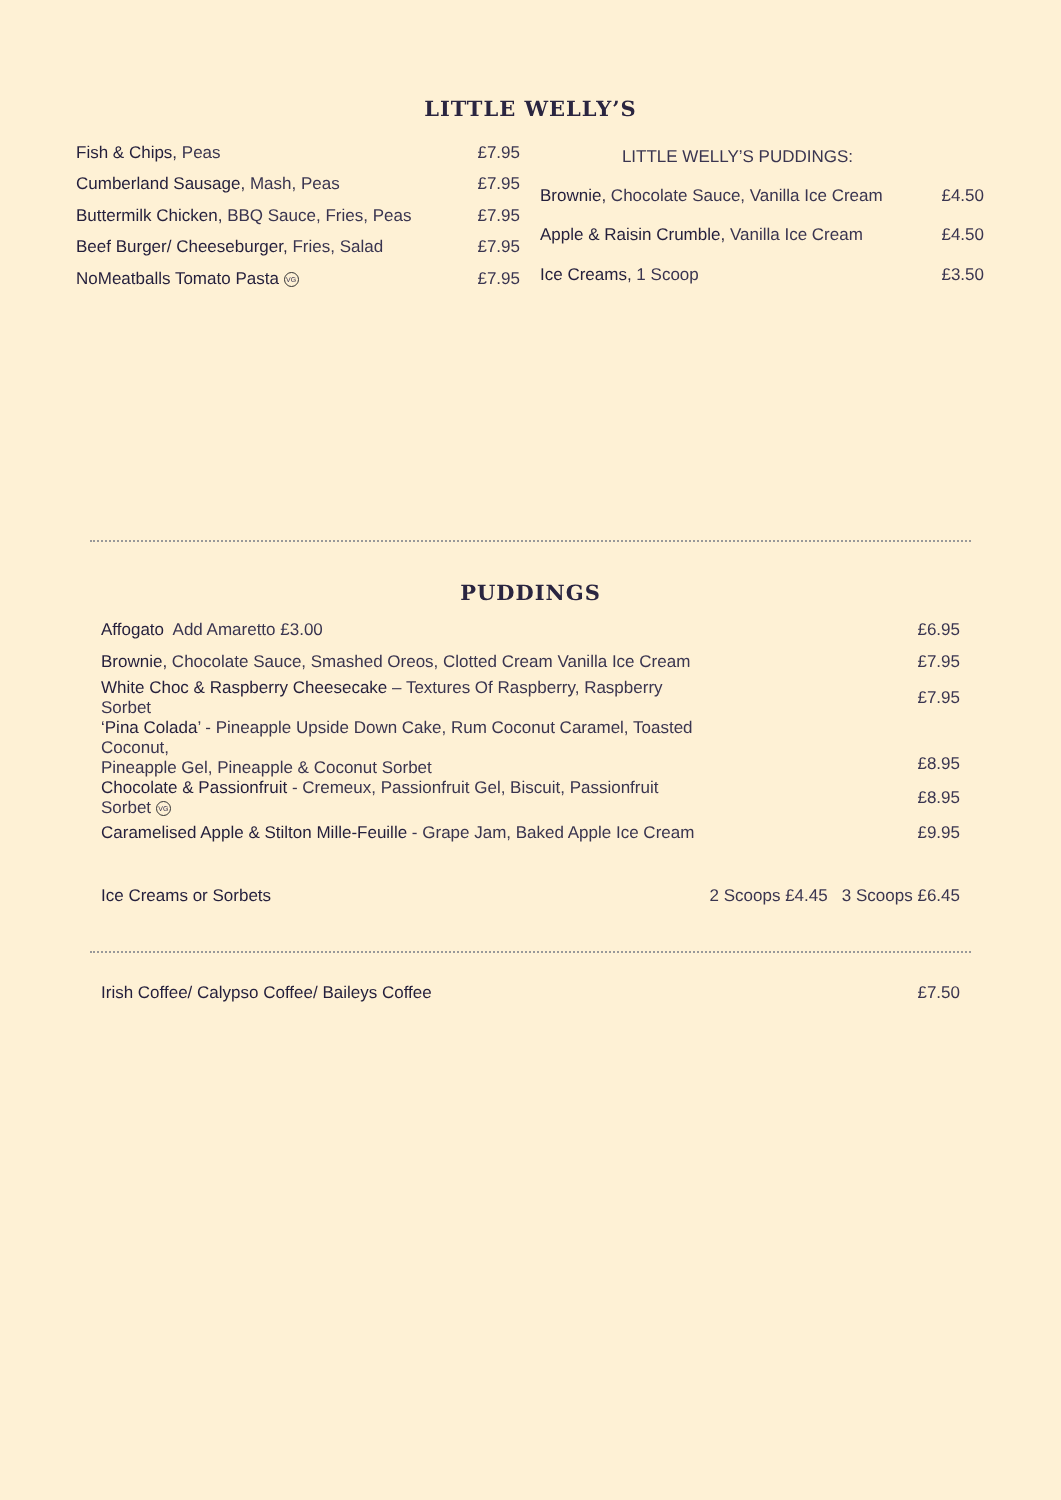LITTLE WELLY’S
| Fish & Chips, Peas | £7.95 |
| Cumberland Sausage, Mash, Peas | £7.95 |
| Buttermilk Chicken, BBQ Sauce, Fries, Peas | £7.95 |
| Beef Burger/ Cheeseburger, Fries, Salad | £7.95 |
| NoMeatballs Tomato Pasta VG | £7.95 |
| LITTLE WELLY’S PUDDINGS: | |
| Brownie, Chocolate Sauce, Vanilla Ice Cream | £4.50 |
| Apple & Raisin Crumble, Vanilla Ice Cream | £4.50 |
| Ice Creams, 1 Scoop | £3.50 |
PUDDINGS
| Affogato Add Amaretto £3.00 | £6.95 |
| Brownie, Chocolate Sauce, Smashed Oreos, Clotted Cream Vanilla Ice Cream | £7.95 |
| White Choc & Raspberry Cheesecake – Textures Of Raspberry, Raspberry Sorbet | £7.95 |
| ‘Pina Colada ’ - Pineapple Upside Down Cake, Rum Coconut Caramel, Toasted Coconut, Pineapple Gel, Pineapple & Coconut Sorbet | £8.95 |
| Chocolate & Passionfruit - Cremeux, Passionfruit Gel, Biscuit, Passionfruit Sorbet VG | £8.95 |
| Caramelised Apple & Stilton Mille-Feuille - Grape Jam, Baked Apple Ice Cream | £9.95 |
| Ice Creams or Sorbets | 2 Scoops £4.45 3 Scoops £6.45 |
| Irish Coffee/ Calypso Coffee/ Baileys Coffee | £7.50 |